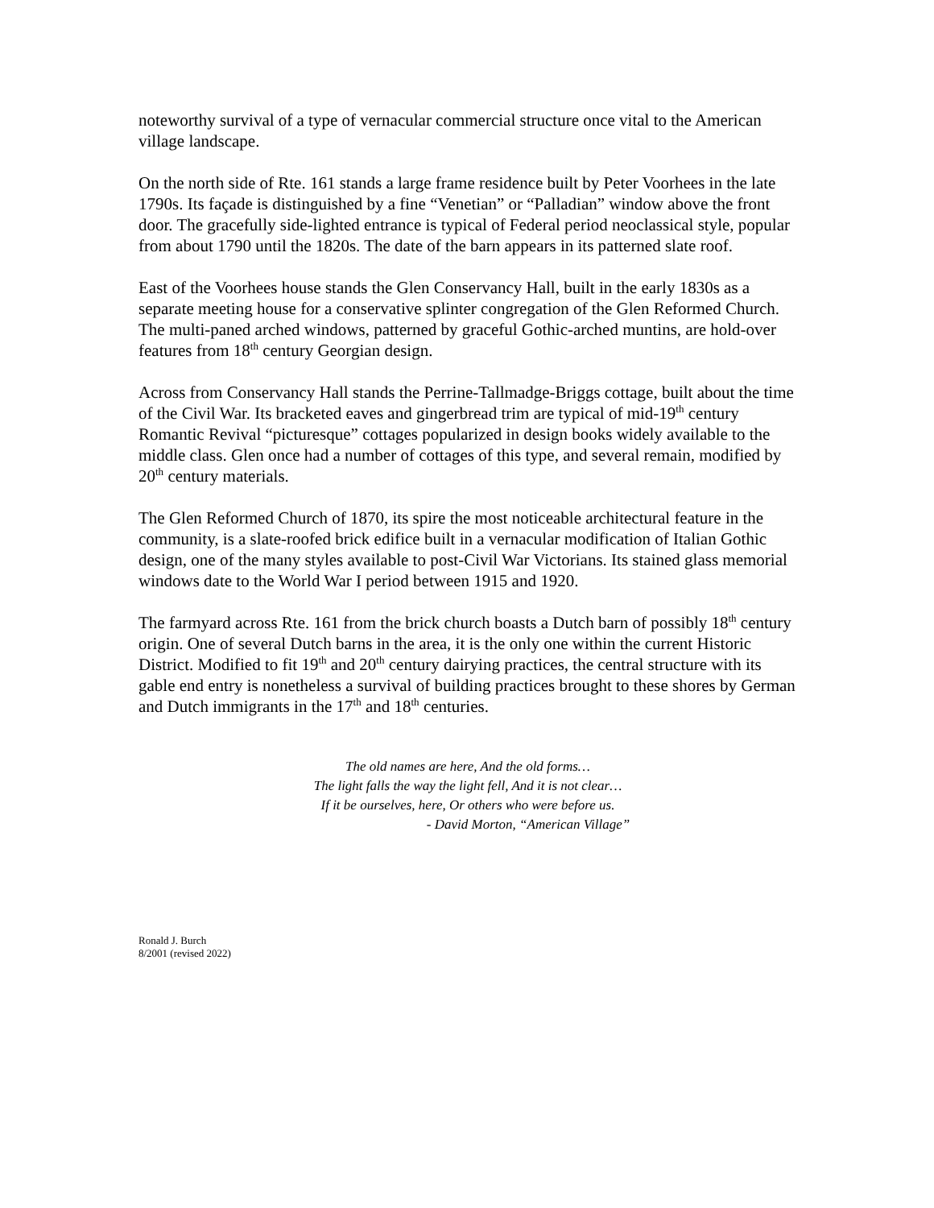noteworthy survival of a type of vernacular commercial structure once vital to the American village landscape.
On the north side of Rte. 161 stands a large frame residence built by Peter Voorhees in the late 1790s. Its façade is distinguished by a fine “Venetian” or “Palladian” window above the front door. The gracefully side-lighted entrance is typical of Federal period neoclassical style, popular from about 1790 until the 1820s. The date of the barn appears in its patterned slate roof.
East of the Voorhees house stands the Glen Conservancy Hall, built in the early 1830s as a separate meeting house for a conservative splinter congregation of the Glen Reformed Church. The multi-paned arched windows, patterned by graceful Gothic-arched muntins, are hold-over features from 18<sup>th</sup> century Georgian design.
Across from Conservancy Hall stands the Perrine-Tallmadge-Briggs cottage, built about the time of the Civil War. Its bracketed eaves and gingerbread trim are typical of mid-19<sup>th</sup> century Romantic Revival “picturesque” cottages popularized in design books widely available to the middle class. Glen once had a number of cottages of this type, and several remain, modified by 20<sup>th</sup> century materials.
The Glen Reformed Church of 1870, its spire the most noticeable architectural feature in the community, is a slate-roofed brick edifice built in a vernacular modification of Italian Gothic design, one of the many styles available to post-Civil War Victorians. Its stained glass memorial windows date to the World War I period between 1915 and 1920.
The farmyard across Rte. 161 from the brick church boasts a Dutch barn of possibly 18<sup>th</sup> century origin. One of several Dutch barns in the area, it is the only one within the current Historic District. Modified to fit 19<sup>th</sup> and 20<sup>th</sup> century dairying practices, the central structure with its gable end entry is nonetheless a survival of building practices brought to these shores by German and Dutch immigrants in the 17<sup>th</sup> and 18<sup>th</sup> centuries.
The old names are here, And the old forms…
The light falls the way the light fell, And it is not clear…
If it be ourselves, here, Or others who were before us.
- David Morton, “American Village”
Ronald J. Burch
8/2001 (revised 2022)